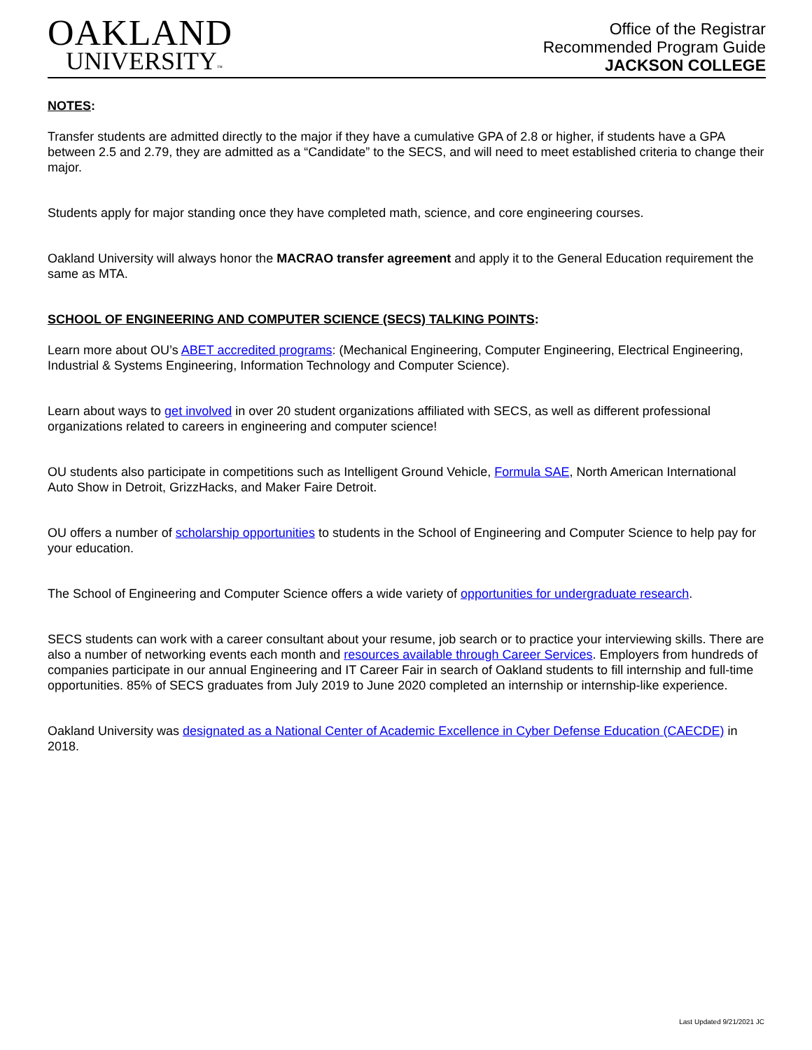OAKLAND
UNIVERSITY™
Office of the Registrar
Recommended Program Guide
JACKSON COLLEGE
NOTES:
Transfer students are admitted directly to the major if they have a cumulative GPA of 2.8 or higher, if students have a GPA between 2.5 and 2.79, they are admitted as a “Candidate” to the SECS, and will need to meet established criteria to change their major.
Students apply for major standing once they have completed math, science, and core engineering courses.
Oakland University will always honor the MACRAO transfer agreement and apply it to the General Education requirement the same as MTA.
SCHOOL OF ENGINEERING AND COMPUTER SCIENCE (SECS) TALKING POINTS:
Learn more about OU’s ABET accredited programs: (Mechanical Engineering, Computer Engineering, Electrical Engineering, Industrial & Systems Engineering, Information Technology and Computer Science).
Learn about ways to get involved in over 20 student organizations affiliated with SECS, as well as different professional organizations related to careers in engineering and computer science!
OU students also participate in competitions such as Intelligent Ground Vehicle, Formula SAE, North American International Auto Show in Detroit, GrizzHacks, and Maker Faire Detroit.
OU offers a number of scholarship opportunities to students in the School of Engineering and Computer Science to help pay for your education.
The School of Engineering and Computer Science offers a wide variety of opportunities for undergraduate research.
SECS students can work with a career consultant about your resume, job search or to practice your interviewing skills. There are also a number of networking events each month and resources available through Career Services. Employers from hundreds of companies participate in our annual Engineering and IT Career Fair in search of Oakland students to fill internship and full-time opportunities. 85% of SECS graduates from July 2019 to June 2020 completed an internship or internship-like experience.
Oakland University was designated as a National Center of Academic Excellence in Cyber Defense Education (CAECDE) in 2018.
Last Updated 9/21/2021 JC